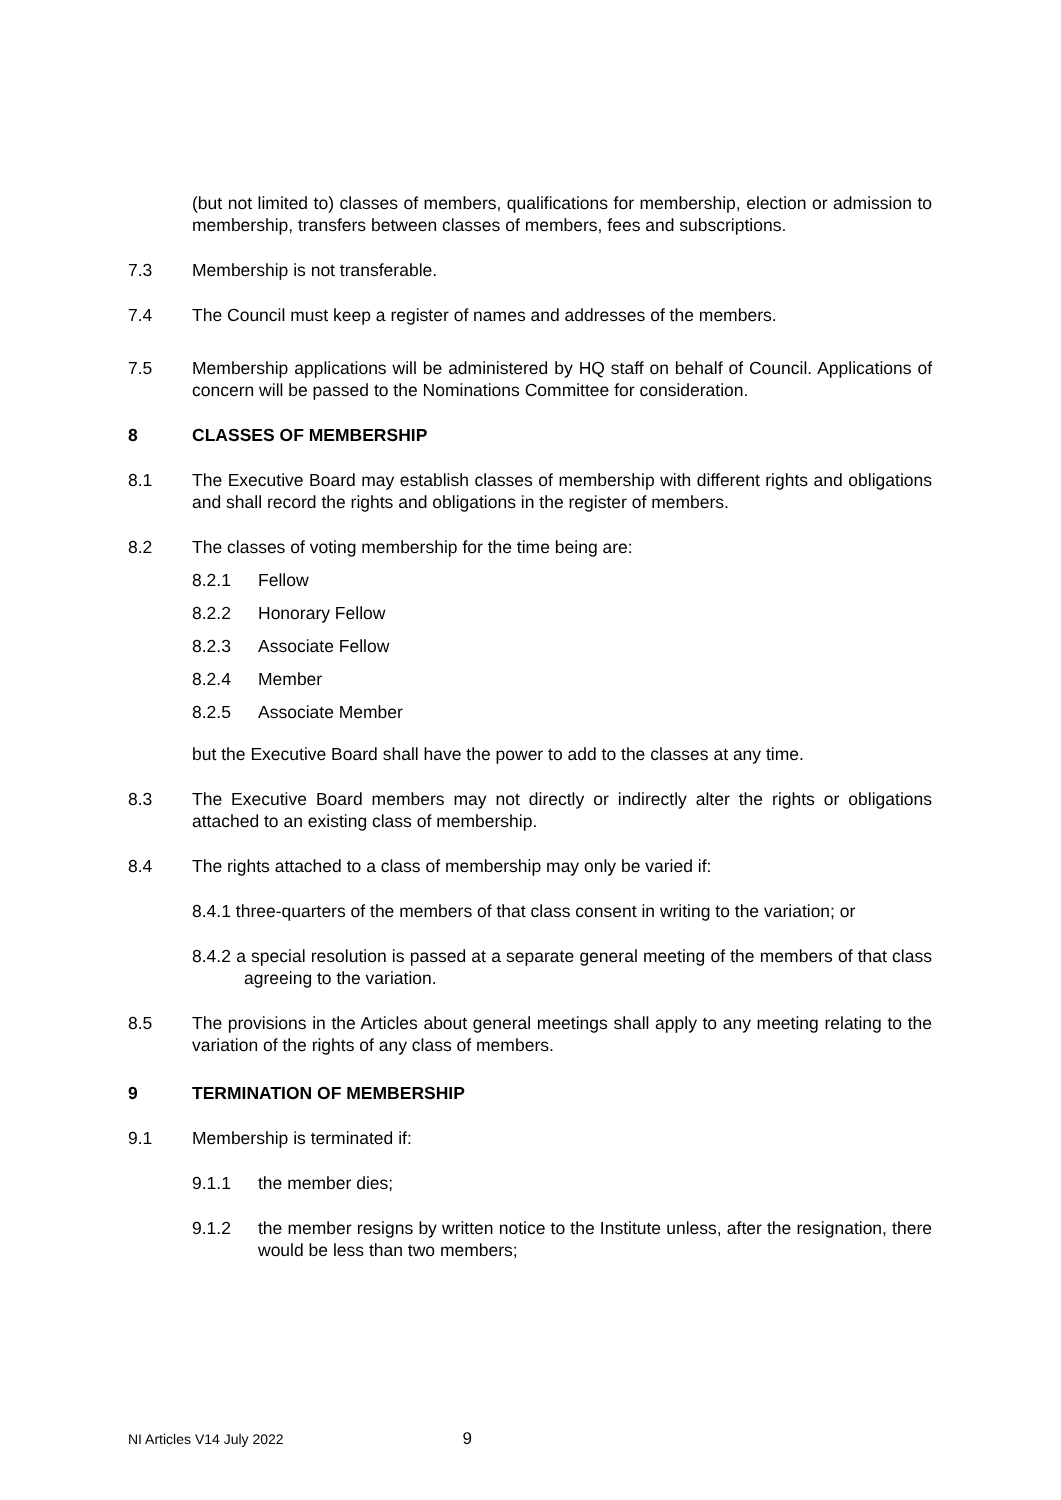(but not limited to) classes of members, qualifications for membership, election or admission to membership, transfers between classes of members, fees and subscriptions.
7.3 Membership is not transferable.
7.4 The Council must keep a register of names and addresses of the members.
7.5 Membership applications will be administered by HQ staff on behalf of Council. Applications of concern will be passed to the Nominations Committee for consideration.
8 CLASSES OF MEMBERSHIP
8.1 The Executive Board may establish classes of membership with different rights and obligations and shall record the rights and obligations in the register of members.
8.2 The classes of voting membership for the time being are:
8.2.1 Fellow
8.2.2 Honorary Fellow
8.2.3 Associate Fellow
8.2.4 Member
8.2.5 Associate Member
but the Executive Board shall have the power to add to the classes at any time.
8.3 The Executive Board members may not directly or indirectly alter the rights or obligations attached to an existing class of membership.
8.4 The rights attached to a class of membership may only be varied if:
8.4.1 three-quarters of the members of that class consent in writing to the variation; or
8.4.2 a special resolution is passed at a separate general meeting of the members of that class agreeing to the variation.
8.5 The provisions in the Articles about general meetings shall apply to any meeting relating to the variation of the rights of any class of members.
9 TERMINATION OF MEMBERSHIP
9.1 Membership is terminated if:
9.1.1 the member dies;
9.1.2 the member resigns by written notice to the Institute unless, after the resignation, there would be less than two members;
NI Articles V14 July 2022 9